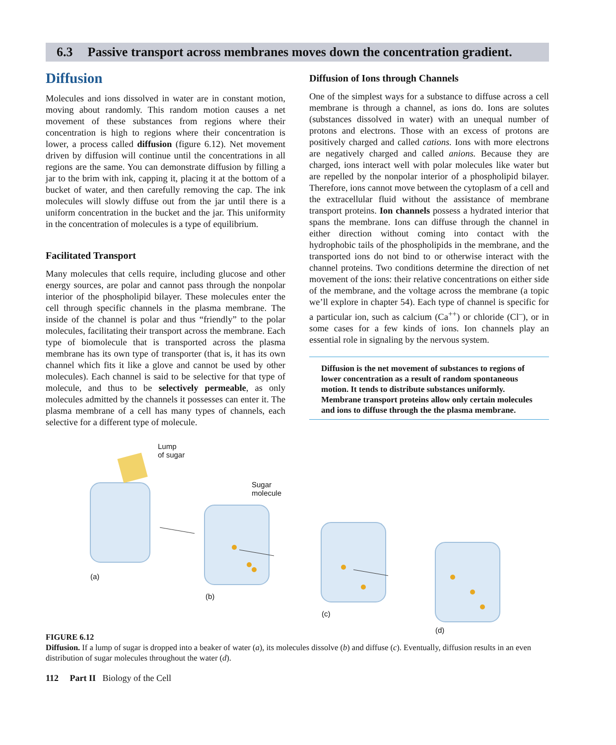6.3 Passive transport across membranes moves down the concentration gradient.
Diffusion
Molecules and ions dissolved in water are in constant motion, moving about randomly. This random motion causes a net movement of these substances from regions where their concentration is high to regions where their concentration is lower, a process called diffusion (figure 6.12). Net movement driven by diffusion will continue until the concentrations in all regions are the same. You can demonstrate diffusion by filling a jar to the brim with ink, capping it, placing it at the bottom of a bucket of water, and then carefully removing the cap. The ink molecules will slowly diffuse out from the jar until there is a uniform concentration in the bucket and the jar. This uniformity in the concentration of molecules is a type of equilibrium.
Facilitated Transport
Many molecules that cells require, including glucose and other energy sources, are polar and cannot pass through the nonpolar interior of the phospholipid bilayer. These molecules enter the cell through specific channels in the plasma membrane. The inside of the channel is polar and thus “friendly” to the polar molecules, facilitating their transport across the membrane. Each type of biomolecule that is transported across the plasma membrane has its own type of transporter (that is, it has its own channel which fits it like a glove and cannot be used by other molecules). Each channel is said to be selective for that type of molecule, and thus to be selectively permeable, as only molecules admitted by the channels it possesses can enter it. The plasma membrane of a cell has many types of channels, each selective for a different type of molecule.
Diffusion of Ions through Channels
One of the simplest ways for a substance to diffuse across a cell membrane is through a channel, as ions do. Ions are solutes (substances dissolved in water) with an unequal number of protons and electrons. Those with an excess of protons are positively charged and called cations. Ions with more electrons are negatively charged and called anions. Because they are charged, ions interact well with polar molecules like water but are repelled by the nonpolar interior of a phospholipid bilayer. Therefore, ions cannot move between the cytoplasm of a cell and the extracellular fluid without the assistance of membrane transport proteins. Ion channels possess a hydrated interior that spans the membrane. Ions can diffuse through the channel in either direction without coming into contact with the hydrophobic tails of the phospholipids in the membrane, and the transported ions do not bind to or otherwise interact with the channel proteins. Two conditions determine the direction of net movement of the ions: their relative concentrations on either side of the membrane, and the voltage across the membrane (a topic we’ll explore in chapter 54). Each type of channel is specific for a particular ion, such as calcium (Ca<sup>++</sup>) or chloride (Cl<sup>–</sup>), or in some cases for a few kinds of ions. Ion channels play an essential role in signaling by the nervous system.
Diffusion is the net movement of substances to regions of lower concentration as a result of random spontaneous motion. It tends to distribute substances uniformly. Membrane transport proteins allow only certain molecules and ions to diffuse through the the plasma membrane.
Lump
of sugar
Sugar
molecule
(a)
(b)
(c)
(d)
FIGURE 6.12
Diffusion. If a lump of sugar is dropped into a beaker of water (a), its molecules dissolve (b) and diffuse (c). Eventually, diffusion results in an even distribution of sugar molecules throughout the water (d).
112 Part II Biology of the Cell